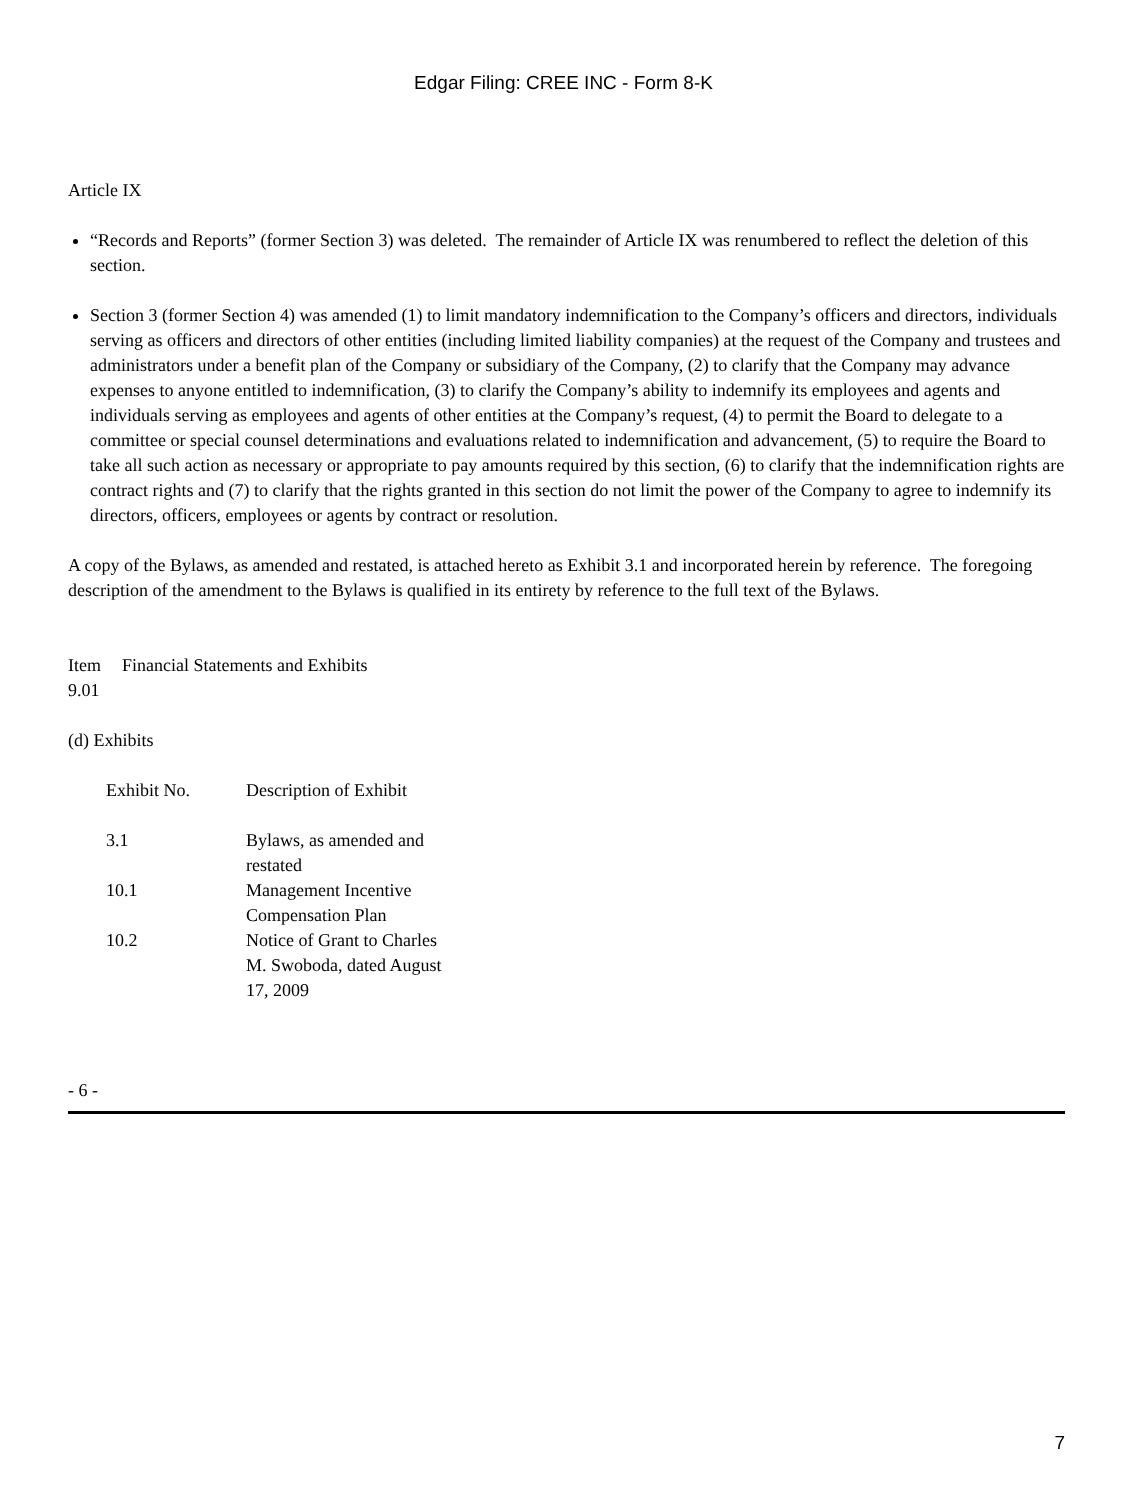Edgar Filing: CREE INC - Form 8-K
Article IX
“Records and Reports” (former Section 3) was deleted. The remainder of Article IX was renumbered to reflect the deletion of this section.
Section 3 (former Section 4) was amended (1) to limit mandatory indemnification to the Company’s officers and directors, individuals serving as officers and directors of other entities (including limited liability companies) at the request of the Company and trustees and administrators under a benefit plan of the Company or subsidiary of the Company, (2) to clarify that the Company may advance expenses to anyone entitled to indemnification, (3) to clarify the Company’s ability to indemnify its employees and agents and individuals serving as employees and agents of other entities at the Company’s request, (4) to permit the Board to delegate to a committee or special counsel determinations and evaluations related to indemnification and advancement, (5) to require the Board to take all such action as necessary or appropriate to pay amounts required by this section, (6) to clarify that the indemnification rights are contract rights and (7) to clarify that the rights granted in this section do not limit the power of the Company to agree to indemnify its directors, officers, employees or agents by contract or resolution.
A copy of the Bylaws, as amended and restated, is attached hereto as Exhibit 3.1 and incorporated herein by reference. The foregoing description of the amendment to the Bylaws is qualified in its entirety by reference to the full text of the Bylaws.
| Item 9.01 | Financial Statements and Exhibits |
(d) Exhibits
| Exhibit No. | Description of Exhibit |
| 3.1 | Bylaws, as amended and restated |
| 10.1 | Management Incentive Compensation Plan |
| 10.2 | Notice of Grant to Charles M. Swoboda, dated August 17, 2009 |
- 6 -
7